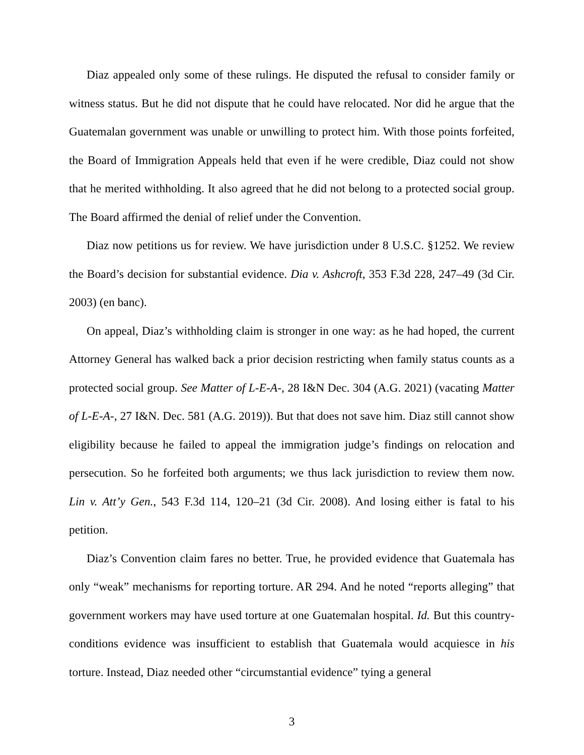Diaz appealed only some of these rulings. He disputed the refusal to consider family or witness status. But he did not dispute that he could have relocated. Nor did he argue that the Guatemalan government was unable or unwilling to protect him. With those points forfeited, the Board of Immigration Appeals held that even if he were credible, Diaz could not show that he merited withholding. It also agreed that he did not belong to a protected social group. The Board affirmed the denial of relief under the Convention.
Diaz now petitions us for review. We have jurisdiction under 8 U.S.C. §1252. We review the Board’s decision for substantial evidence. Dia v. Ashcroft, 353 F.3d 228, 247–49 (3d Cir. 2003) (en banc).
On appeal, Diaz’s withholding claim is stronger in one way: as he had hoped, the current Attorney General has walked back a prior decision restricting when family status counts as a protected social group. See Matter of L-E-A-, 28 I&N Dec. 304 (A.G. 2021) (vacating Matter of L-E-A-, 27 I&N. Dec. 581 (A.G. 2019)). But that does not save him. Diaz still cannot show eligibility because he failed to appeal the immigration judge’s findings on relocation and persecution. So he forfeited both arguments; we thus lack jurisdiction to review them now. Lin v. Att’y Gen., 543 F.3d 114, 120–21 (3d Cir. 2008). And losing either is fatal to his petition.
Diaz’s Convention claim fares no better. True, he provided evidence that Guatemala has only “weak” mechanisms for reporting torture. AR 294. And he noted “reports alleging” that government workers may have used torture at one Guatemalan hospital. Id. But this country-conditions evidence was insufficient to establish that Guatemala would acquiesce in his torture. Instead, Diaz needed other “circumstantial evidence” tying a general
3